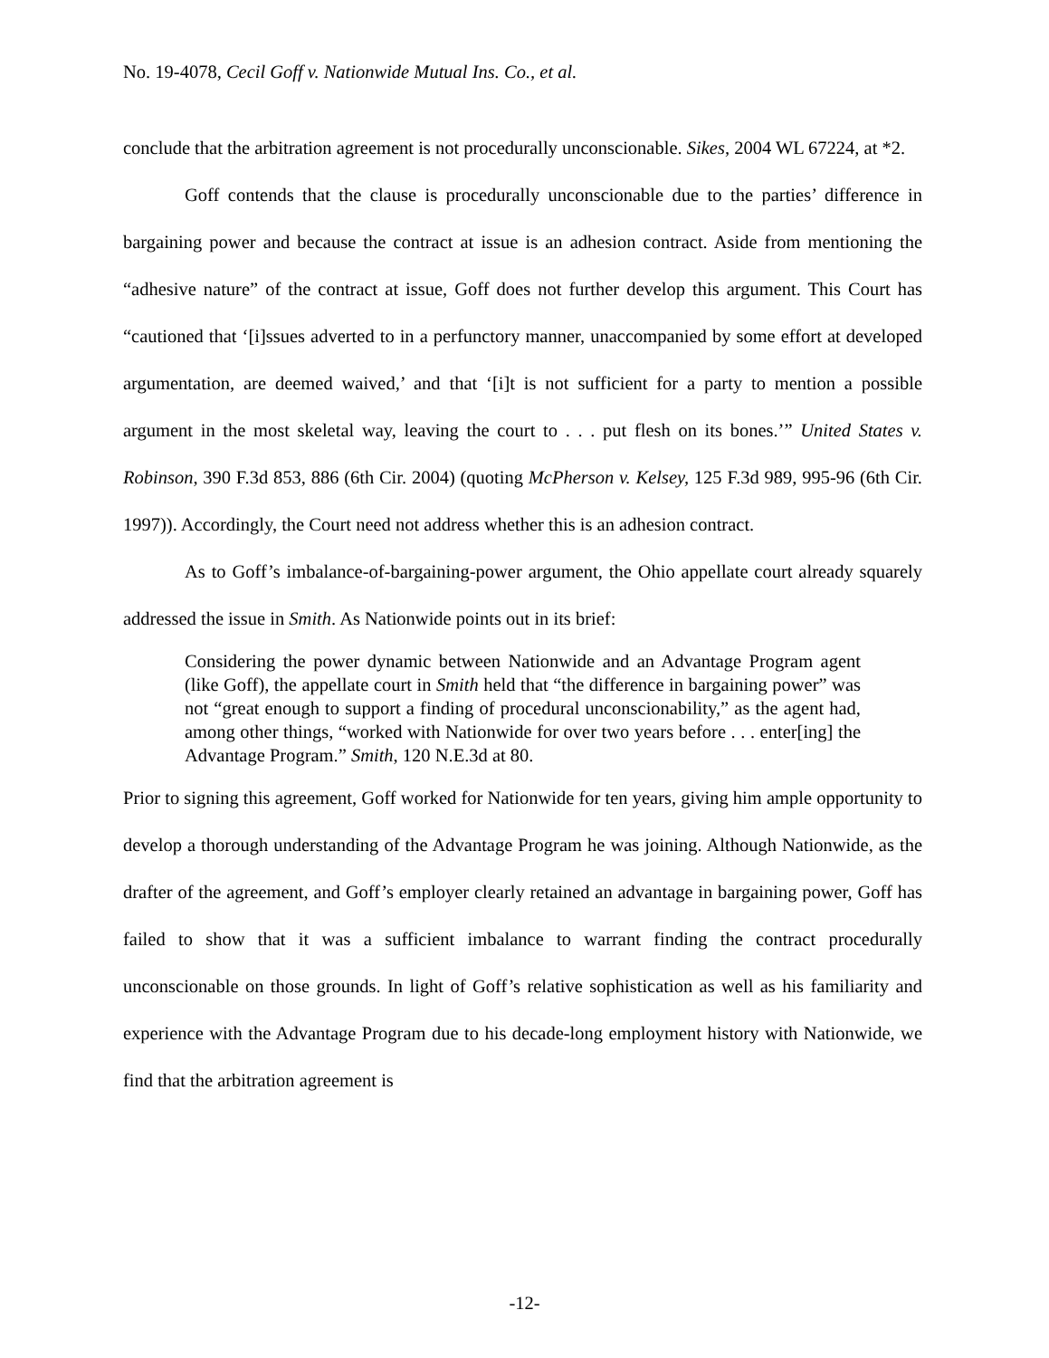No. 19-4078, Cecil Goff v. Nationwide Mutual Ins. Co., et al.
conclude that the arbitration agreement is not procedurally unconscionable. Sikes, 2004 WL 67224, at *2.
Goff contends that the clause is procedurally unconscionable due to the parties’ difference in bargaining power and because the contract at issue is an adhesion contract. Aside from mentioning the “adhesive nature” of the contract at issue, Goff does not further develop this argument. This Court has “cautioned that ‘[i]ssues adverted to in a perfunctory manner, unaccompanied by some effort at developed argumentation, are deemed waived,’ and that ‘[i]t is not sufficient for a party to mention a possible argument in the most skeletal way, leaving the court to . . . put flesh on its bones.’” United States v. Robinson, 390 F.3d 853, 886 (6th Cir. 2004) (quoting McPherson v. Kelsey, 125 F.3d 989, 995-96 (6th Cir. 1997)). Accordingly, the Court need not address whether this is an adhesion contract.
As to Goff’s imbalance-of-bargaining-power argument, the Ohio appellate court already squarely addressed the issue in Smith. As Nationwide points out in its brief:
Considering the power dynamic between Nationwide and an Advantage Program agent (like Goff), the appellate court in Smith held that “the difference in bargaining power” was not “great enough to support a finding of procedural unconscionability,” as the agent had, among other things, “worked with Nationwide for over two years before . . . enter[ing] the Advantage Program.” Smith, 120 N.E.3d at 80.
Prior to signing this agreement, Goff worked for Nationwide for ten years, giving him ample opportunity to develop a thorough understanding of the Advantage Program he was joining. Although Nationwide, as the drafter of the agreement, and Goff’s employer clearly retained an advantage in bargaining power, Goff has failed to show that it was a sufficient imbalance to warrant finding the contract procedurally unconscionable on those grounds. In light of Goff’s relative sophistication as well as his familiarity and experience with the Advantage Program due to his decade-long employment history with Nationwide, we find that the arbitration agreement is
-12-